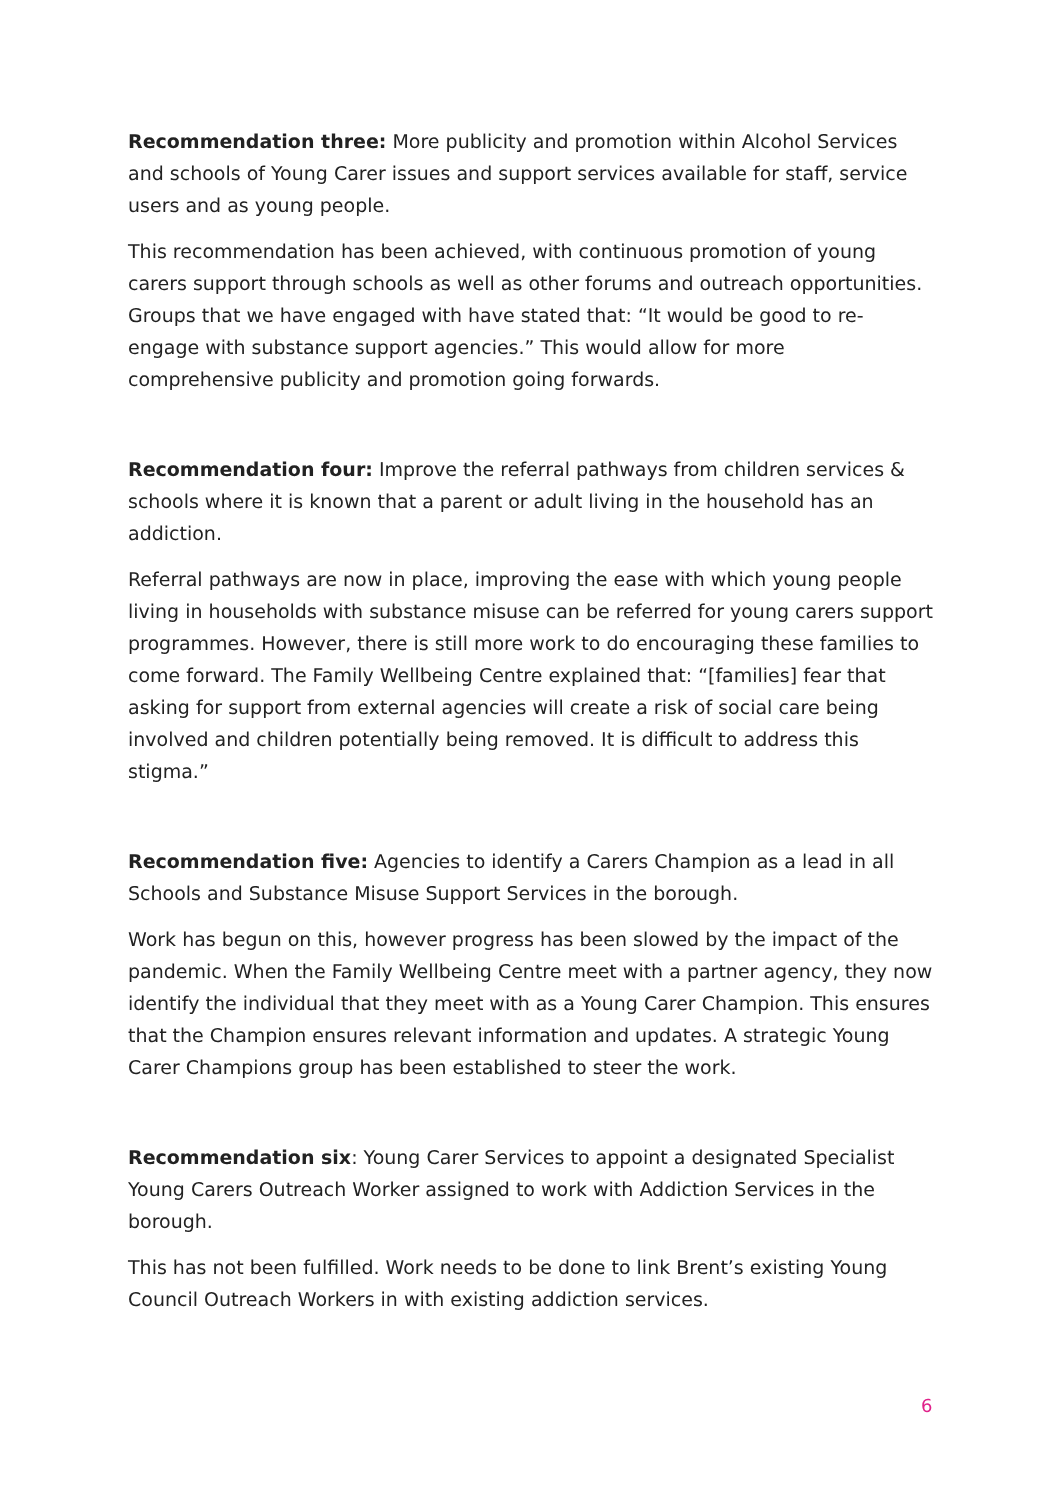Recommendation three: More publicity and promotion within Alcohol Services and schools of Young Carer issues and support services available for staff, service users and as young people.
This recommendation has been achieved, with continuous promotion of young carers support through schools as well as other forums and outreach opportunities. Groups that we have engaged with have stated that: “It would be good to re-engage with substance support agencies.” This would allow for more comprehensive publicity and promotion going forwards.
Recommendation four: Improve the referral pathways from children services & schools where it is known that a parent or adult living in the household has an addiction.
Referral pathways are now in place, improving the ease with which young people living in households with substance misuse can be referred for young carers support programmes. However, there is still more work to do encouraging these families to come forward. The Family Wellbeing Centre explained that: “[families] fear that asking for support from external agencies will create a risk of social care being involved and children potentially being removed. It is difficult to address this stigma.”
Recommendation five: Agencies to identify a Carers Champion as a lead in all Schools and Substance Misuse Support Services in the borough.
Work has begun on this, however progress has been slowed by the impact of the pandemic. When the Family Wellbeing Centre meet with a partner agency, they now identify the individual that they meet with as a Young Carer Champion. This ensures that the Champion ensures relevant information and updates. A strategic Young Carer Champions group has been established to steer the work.
Recommendation six: Young Carer Services to appoint a designated Specialist Young Carers Outreach Worker assigned to work with Addiction Services in the borough.
This has not been fulfilled. Work needs to be done to link Brent’s existing Young Council Outreach Workers in with existing addiction services.
6